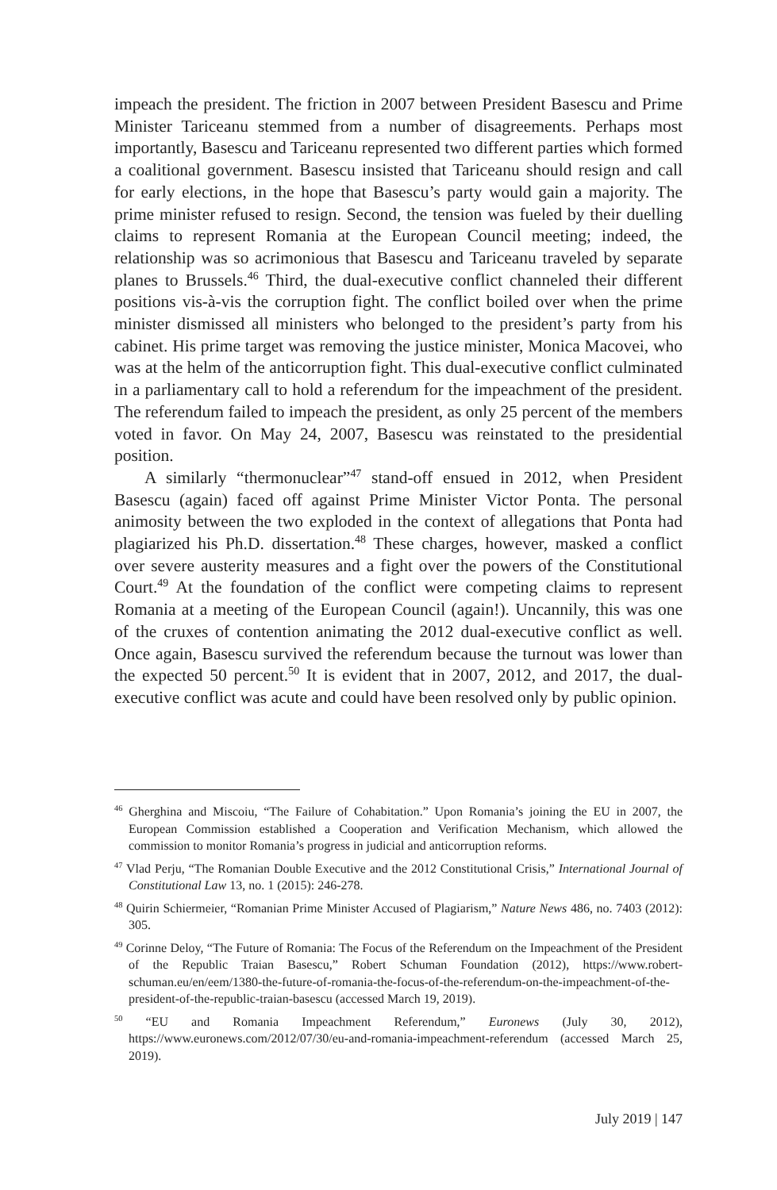impeach the president. The friction in 2007 between President Basescu and Prime Minister Tariceanu stemmed from a number of disagreements. Perhaps most importantly, Basescu and Tariceanu represented two different parties which formed a coalitional government. Basescu insisted that Tariceanu should resign and call for early elections, in the hope that Basescu’s party would gain a majority. The prime minister refused to resign. Second, the tension was fueled by their duelling claims to represent Romania at the European Council meeting; indeed, the relationship was so acrimonious that Basescu and Tariceanu traveled by separate planes to Brussels.<sup>46</sup> Third, the dual-executive conflict channeled their different positions vis-à-vis the corruption fight. The conflict boiled over when the prime minister dismissed all ministers who belonged to the president’s party from his cabinet. His prime target was removing the justice minister, Monica Macovei, who was at the helm of the anticorruption fight. This dual-executive conflict culminated in a parliamentary call to hold a referendum for the impeachment of the president. The referendum failed to impeach the president, as only 25 percent of the members voted in favor. On May 24, 2007, Basescu was reinstated to the presidential position.
A similarly “thermonuclear”<sup>47</sup> stand-off ensued in 2012, when President Basescu (again) faced off against Prime Minister Victor Ponta. The personal animosity between the two exploded in the context of allegations that Ponta had plagiarized his Ph.D. dissertation.<sup>48</sup> These charges, however, masked a conflict over severe austerity measures and a fight over the powers of the Constitutional Court.<sup>49</sup> At the foundation of the conflict were competing claims to represent Romania at a meeting of the European Council (again!). Uncannily, this was one of the cruxes of contention animating the 2012 dual-executive conflict as well. Once again, Basescu survived the referendum because the turnout was lower than the expected 50 percent.<sup>50</sup> It is evident that in 2007, 2012, and 2017, the dual-executive conflict was acute and could have been resolved only by public opinion.
<sup>46</sup> Gherghina and Miscoiu, “The Failure of Cohabitation.” Upon Romania’s joining the EU in 2007, the European Commission established a Cooperation and Verification Mechanism, which allowed the commission to monitor Romania’s progress in judicial and anticorruption reforms.
<sup>47</sup> Vlad Perju, “The Romanian Double Executive and the 2012 Constitutional Crisis,” International Journal of Constitutional Law 13, no. 1 (2015): 246-278.
<sup>48</sup> Quirin Schiermeier, “Romanian Prime Minister Accused of Plagiarism,” Nature News 486, no. 7403 (2012): 305.
<sup>49</sup> Corinne Deloy, “The Future of Romania: The Focus of the Referendum on the Impeachment of the President of the Republic Traian Basescu,” Robert Schuman Foundation (2012), https://www.robert-schuman.eu/en/eem/1380-the-future-of-romania-the-focus-of-the-referendum-on-the-impeachment-of-the-president-of-the-republic-traian-basescu (accessed March 19, 2019).
<sup>50</sup> “EU and Romania Impeachment Referendum,” Euronews (July 30, 2012), https://www.euronews.com/2012/07/30/eu-and-romania-impeachment-referendum (accessed March 25, 2019).
July 2019 | 147